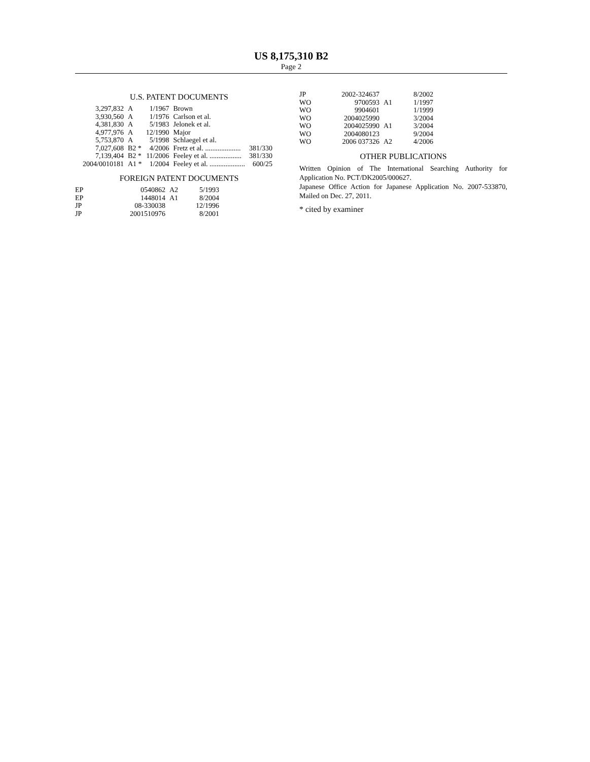US 8,175,310 B2
Page 2
U.S. PATENT DOCUMENTS
| 3,297,832 | A | 1/1967 | Brown | |
| 3,930,560 | A | 1/1976 | Carlson et al. | |
| 4,381,830 | A | 5/1983 | Jelonek et al. | |
| 4,977,976 | A | 12/1990 | Major | |
| 5,753,870 | A | 5/1998 | Schlaegel et al. | |
| 7,027,608 | B2 * | 4/2006 | Fretz et al. .................... | 381/330 |
| 7,139,404 | B2 * | 11/2006 | Feeley et al. .................. | 381/330 |
| 2004/0010181 | A1 * | 1/2004 | Feeley et al. .................... | 600/25 |
FOREIGN PATENT DOCUMENTS
| EP | 0540862 | A2 | 5/1993 |
| EP | 1448014 | A1 | 8/2004 |
| JP | 08-330038 | | 12/1996 |
| JP | 2001510976 | | 8/2001 |
| JP | 2002-324637 | | 8/2002 |
| WO | 9700593 | A1 | 1/1997 |
| WO | 9904601 | | 1/1999 |
| WO | 2004025990 | | 3/2004 |
| WO | 2004025990 | A1 | 3/2004 |
| WO | 2004080123 | | 9/2004 |
| WO | 2006 037326 | A2 | 4/2006 |
OTHER PUBLICATIONS
Written Opinion of The International Searching Authority for Application No. PCT/DK2005/000627.
Japanese Office Action for Japanese Application No. 2007-533870, Mailed on Dec. 27, 2011.
* cited by examiner